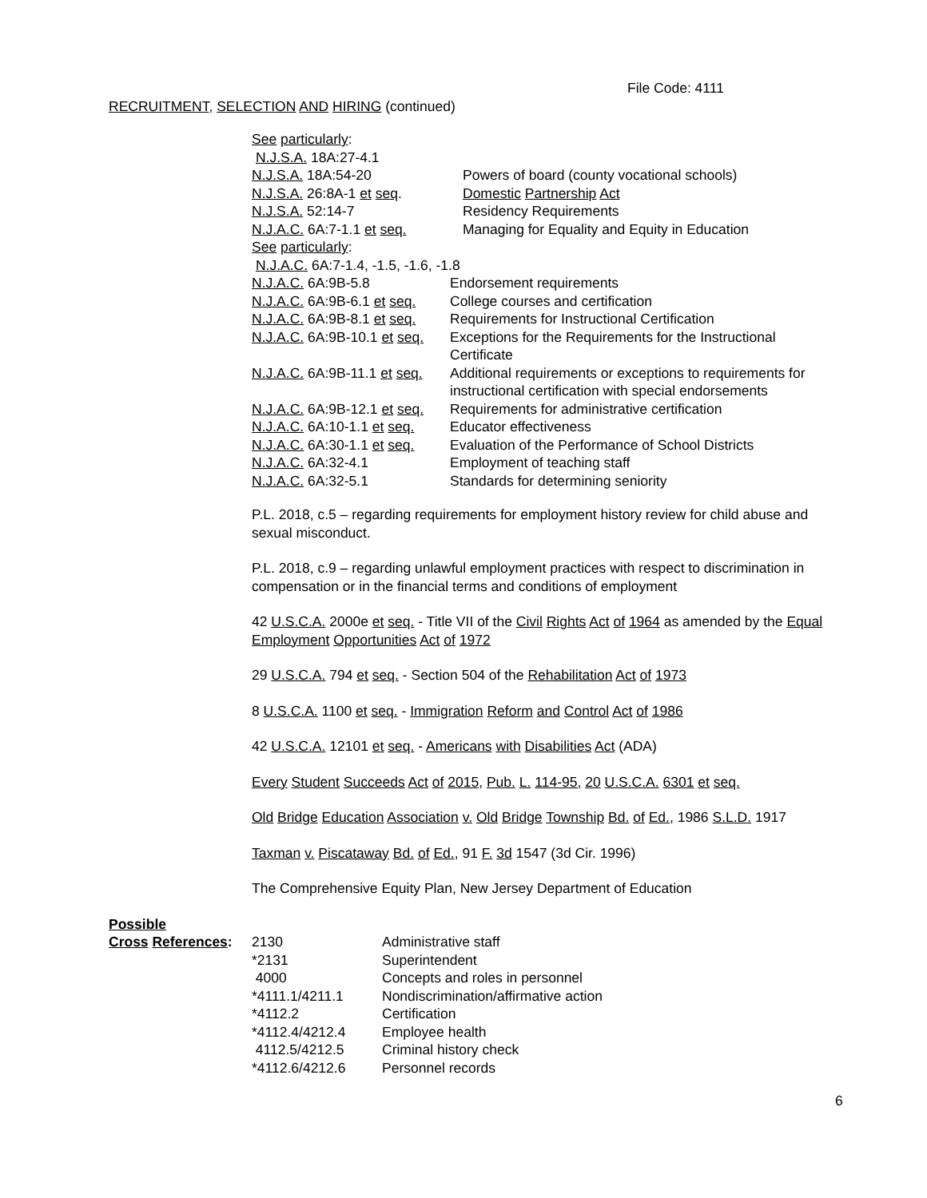File Code: 4111
RECRUITMENT, SELECTION AND HIRING (continued)
| See particularly : | |
| N.J.S.A. 18A:27-4.1 | |
| N.J.S.A. 18A:54-20 | Powers of board (county vocational schools) |
| N.J.S.A. 26:8A-1 et seq . | Domestic Partnership Act |
| N.J.S.A. 52:14-7 | Residency Requirements |
| N.J.A.C. 6A:7-1.1 et seq. | Managing for Equality and Equity in Education |
| See particularly : | |
| N.J.A.C. 6A:7-1.4, -1.5, -1.6, -1.8 | |
| N.J.A.C. 6A:9B-5.8 | Endorsement requirements |
| N.J.A.C. 6A:9B-6.1 et seq. | College courses and certification |
| N.J.A.C. 6A:9B-8.1 et seq. | Requirements for Instructional Certification |
| N.J.A.C. 6A:9B-10.1 et seq. | Exceptions for the Requirements for the Instructional Certificate |
| N.J.A.C. 6A:9B-11.1 et seq. | Additional requirements or exceptions to requirements for instructional certification with special endorsements |
| N.J.A.C. 6A:9B-12.1 et seq. | Requirements for administrative certification |
| N.J.A.C. 6A:10-1.1 et seq. | Educator effectiveness |
| N.J.A.C. 6A:30-1.1 et seq. | Evaluation of the Performance of School Districts |
| N.J.A.C. 6A:32-4.1 | Employment of teaching staff |
| N.J.A.C. 6A:32-5.1 | Standards for determining seniority |
P.L. 2018, c.5 – regarding requirements for employment history review for child abuse and sexual misconduct.
P.L. 2018, c.9 – regarding unlawful employment practices with respect to discrimination in compensation or in the financial terms and conditions of employment
42 U.S.C.A. 2000e et seq. - Title VII of the Civil Rights Act of 1964 as amended by the Equal Employment Opportunities Act of 1972
29 U.S.C.A. 794 et seq. - Section 504 of the Rehabilitation Act of 1973
8 U.S.C.A. 1100 et seq. - Immigration Reform and Control Act of 1986
42 U.S.C.A. 12101 et seq. - Americans with Disabilities Act (ADA)
Every Student Succeeds Act of 2015, Pub. L. 114-95, 20 U.S.C.A. 6301 et seq.
Old Bridge Education Association v. Old Bridge Township Bd. of Ed., 1986 S.L.D. 1917
Taxman v. Piscataway Bd. of Ed., 91 F. 3d 1547 (3d Cir. 1996)
The Comprehensive Equity Plan, New Jersey Department of Education
Possible
| Cross References : | 2130 | Administrative staff |
| | *2131 | Superintendent |
| | 4000 | Concepts and roles in personnel |
| | *4111.1/4211.1 | Nondiscrimination/affirmative action |
| | *4112.2 | Certification |
| | *4112.4/4212.4 | Employee health |
| | 4112.5/4212.5 | Criminal history check |
| | *4112.6/4212.6 | Personnel records |
6